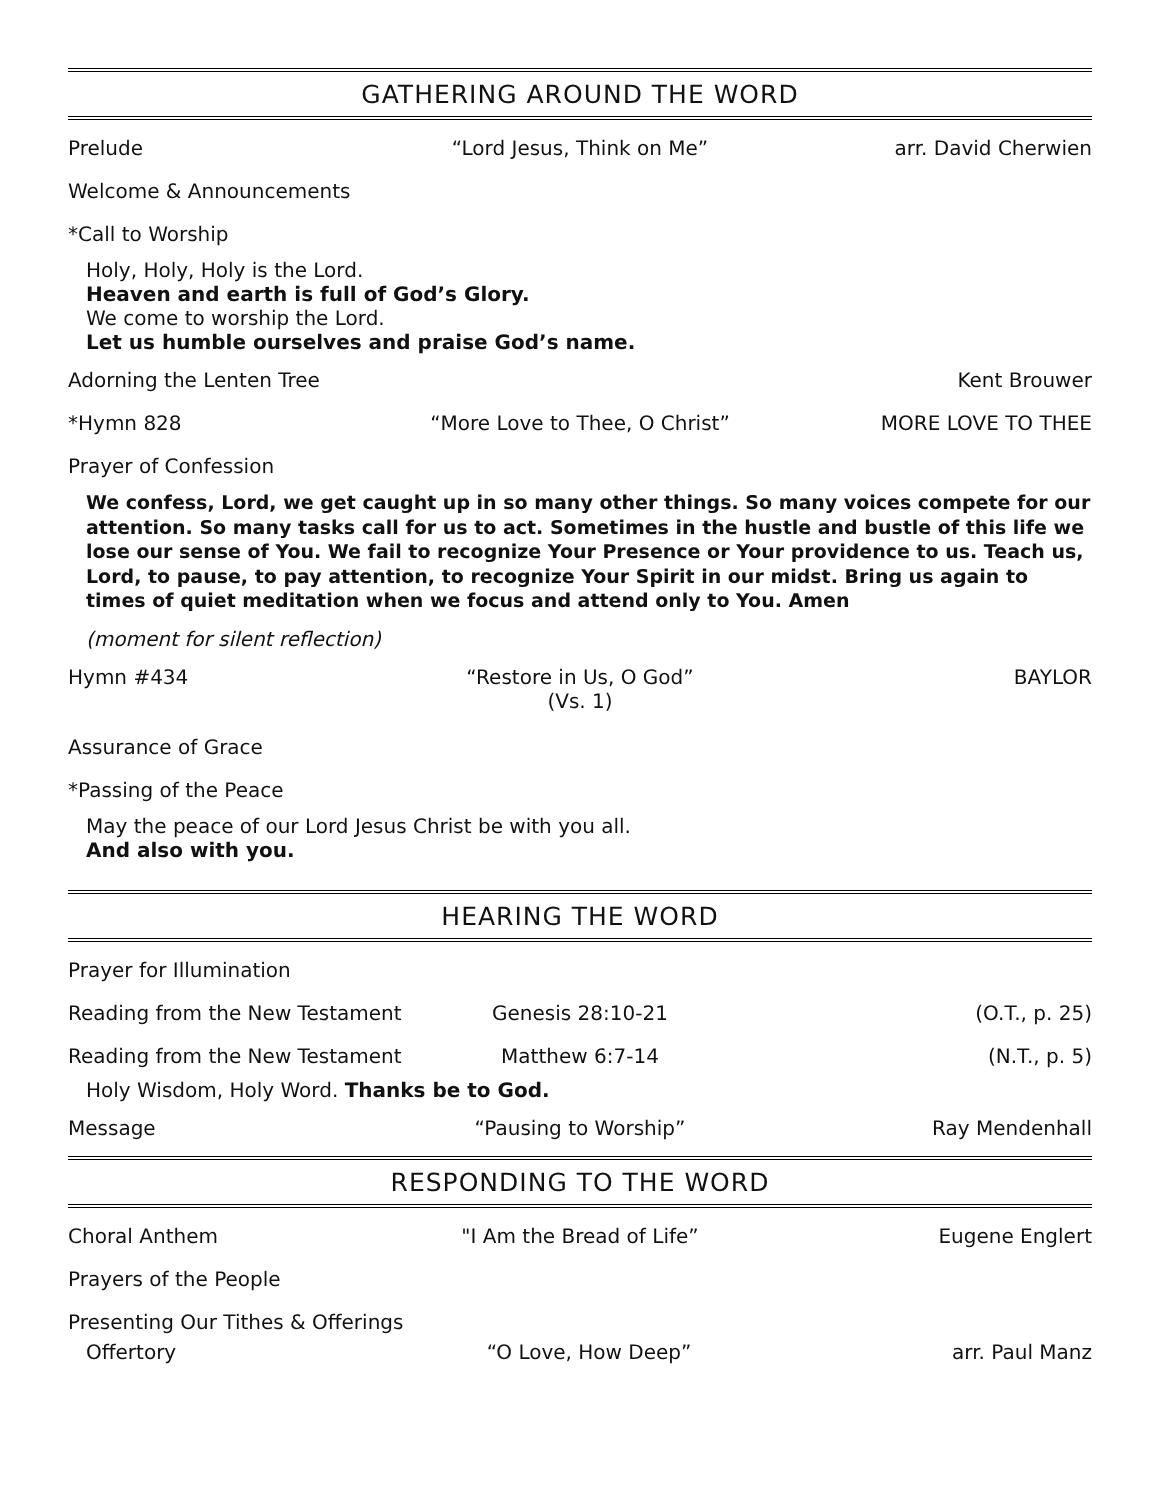GATHERING AROUND THE WORD
Prelude “Lord Jesus, Think on Me” arr. David Cherwien
Welcome & Announcements
*Call to Worship
Holy, Holy, Holy is the Lord.
Heaven and earth is full of God’s Glory.
We come to worship the Lord.
Let us humble ourselves and praise God’s name.
Adorning the Lenten Tree Kent Brouwer
*Hymn 828 “More Love to Thee, O Christ” MORE LOVE TO THEE
Prayer of Confession
We confess, Lord, we get caught up in so many other things. So many voices compete for our attention. So many tasks call for us to act. Sometimes in the hustle and bustle of this life we lose our sense of You. We fail to recognize Your Presence or Your providence to us. Teach us, Lord, to pause, to pay attention, to recognize Your Spirit in our midst. Bring us again to times of quiet meditation when we focus and attend only to You. Amen
(moment for silent reflection)
Hymn #434 “Restore in Us, O God”
(Vs. 1) BAYLOR
Assurance of Grace
*Passing of the Peace
May the peace of our Lord Jesus Christ be with you all.
And also with you.
HEARING THE WORD
Prayer for Illumination
Reading from the New Testament Genesis 28:10-21 (O.T., p. 25)
Reading from the New Testament Matthew 6:7-14 (N.T., p. 5)
Holy Wisdom, Holy Word. Thanks be to God.
Message “Pausing to Worship” Ray Mendenhall
RESPONDING TO THE WORD
Choral Anthem "I Am the Bread of Life” Eugene Englert
Prayers of the People
Presenting Our Tithes & Offerings
Offertory “O Love, How Deep” arr. Paul Manz